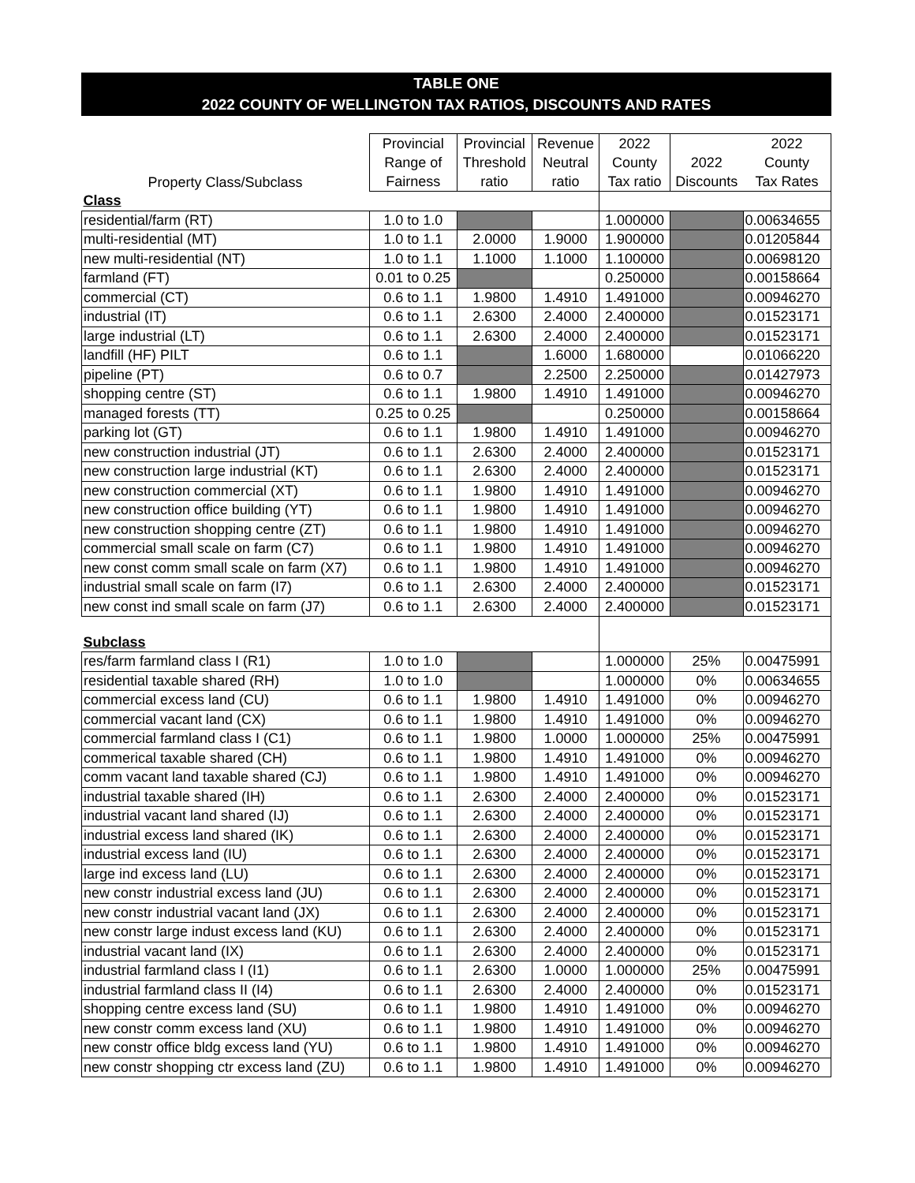TABLE ONE
2022 COUNTY OF WELLINGTON TAX RATIOS, DISCOUNTS AND RATES
| Property Class/Subclass | Provincial | Provincial | Revenue | 2022 | | 2022 |
| --- | --- | --- | --- | --- | --- | --- |
| | Range of | Threshold | Neutral | County | 2022 | County |
| | Fairness | ratio | ratio | Tax ratio | Discounts | Tax Rates |
| Class | | | | | | |
| residential/farm (RT) | 1.0 to 1.0 | | | 1.000000 | | 0.00634655 |
| multi-residential (MT) | 1.0 to 1.1 | 2.0000 | 1.9000 | 1.900000 | | 0.01205844 |
| new multi-residential (NT) | 1.0 to 1.1 | 1.1000 | 1.1000 | 1.100000 | | 0.00698120 |
| farmland (FT) | 0.01 to 0.25 | | | 0.250000 | | 0.00158664 |
| commercial (CT) | 0.6 to 1.1 | 1.9800 | 1.4910 | 1.491000 | | 0.00946270 |
| industrial (IT) | 0.6 to 1.1 | 2.6300 | 2.4000 | 2.400000 | | 0.01523171 |
| large industrial (LT) | 0.6 to 1.1 | 2.6300 | 2.4000 | 2.400000 | | 0.01523171 |
| landfill (HF) PILT | 0.6 to 1.1 | | 1.6000 | 1.680000 | | 0.01066220 |
| pipeline (PT) | 0.6 to 0.7 | | 2.2500 | 2.250000 | | 0.01427973 |
| shopping centre (ST) | 0.6 to 1.1 | 1.9800 | 1.4910 | 1.491000 | | 0.00946270 |
| managed forests (TT) | 0.25 to 0.25 | | | 0.250000 | | 0.00158664 |
| parking lot (GT) | 0.6 to 1.1 | 1.9800 | 1.4910 | 1.491000 | | 0.00946270 |
| new construction industrial (JT) | 0.6 to 1.1 | 2.6300 | 2.4000 | 2.400000 | | 0.01523171 |
| new construction large industrial (KT) | 0.6 to 1.1 | 2.6300 | 2.4000 | 2.400000 | | 0.01523171 |
| new construction commercial (XT) | 0.6 to 1.1 | 1.9800 | 1.4910 | 1.491000 | | 0.00946270 |
| new construction office building (YT) | 0.6 to 1.1 | 1.9800 | 1.4910 | 1.491000 | | 0.00946270 |
| new construction shopping centre (ZT) | 0.6 to 1.1 | 1.9800 | 1.4910 | 1.491000 | | 0.00946270 |
| commercial small scale on farm (C7) | 0.6 to 1.1 | 1.9800 | 1.4910 | 1.491000 | | 0.00946270 |
| new const comm small scale on farm (X7) | 0.6 to 1.1 | 1.9800 | 1.4910 | 1.491000 | | 0.00946270 |
| industrial small scale on farm (I7) | 0.6 to 1.1 | 2.6300 | 2.4000 | 2.400000 | | 0.01523171 |
| new const ind small scale on farm (J7) | 0.6 to 1.1 | 2.6300 | 2.4000 | 2.400000 | | 0.01523171 |
| Subclass | | | | | | |
| res/farm farmland class I (R1) | 1.0 to 1.0 | | | 1.000000 | 25% | 0.00475991 |
| residential taxable shared (RH) | 1.0 to 1.0 | | | 1.000000 | 0% | 0.00634655 |
| commercial excess land (CU) | 0.6 to 1.1 | 1.9800 | 1.4910 | 1.491000 | 0% | 0.00946270 |
| commercial vacant land (CX) | 0.6 to 1.1 | 1.9800 | 1.4910 | 1.491000 | 0% | 0.00946270 |
| commercial farmland class I (C1) | 0.6 to 1.1 | 1.9800 | 1.0000 | 1.000000 | 25% | 0.00475991 |
| commerical taxable shared (CH) | 0.6 to 1.1 | 1.9800 | 1.4910 | 1.491000 | 0% | 0.00946270 |
| comm vacant land taxable shared (CJ) | 0.6 to 1.1 | 1.9800 | 1.4910 | 1.491000 | 0% | 0.00946270 |
| industrial taxable shared (IH) | 0.6 to 1.1 | 2.6300 | 2.4000 | 2.400000 | 0% | 0.01523171 |
| industrial vacant land shared (IJ) | 0.6 to 1.1 | 2.6300 | 2.4000 | 2.400000 | 0% | 0.01523171 |
| industrial excess land shared (IK) | 0.6 to 1.1 | 2.6300 | 2.4000 | 2.400000 | 0% | 0.01523171 |
| industrial excess land (IU) | 0.6 to 1.1 | 2.6300 | 2.4000 | 2.400000 | 0% | 0.01523171 |
| large ind excess land (LU) | 0.6 to 1.1 | 2.6300 | 2.4000 | 2.400000 | 0% | 0.01523171 |
| new constr industrial excess land (JU) | 0.6 to 1.1 | 2.6300 | 2.4000 | 2.400000 | 0% | 0.01523171 |
| new constr industrial vacant land (JX) | 0.6 to 1.1 | 2.6300 | 2.4000 | 2.400000 | 0% | 0.01523171 |
| new constr large indust excess land (KU) | 0.6 to 1.1 | 2.6300 | 2.4000 | 2.400000 | 0% | 0.01523171 |
| industrial vacant land (IX) | 0.6 to 1.1 | 2.6300 | 2.4000 | 2.400000 | 0% | 0.01523171 |
| industrial farmland class I (I1) | 0.6 to 1.1 | 2.6300 | 1.0000 | 1.000000 | 25% | 0.00475991 |
| industrial farmland class II (I4) | 0.6 to 1.1 | 2.6300 | 2.4000 | 2.400000 | 0% | 0.01523171 |
| shopping centre excess land (SU) | 0.6 to 1.1 | 1.9800 | 1.4910 | 1.491000 | 0% | 0.00946270 |
| new constr comm excess land (XU) | 0.6 to 1.1 | 1.9800 | 1.4910 | 1.491000 | 0% | 0.00946270 |
| new constr office bldg excess land (YU) | 0.6 to 1.1 | 1.9800 | 1.4910 | 1.491000 | 0% | 0.00946270 |
| new constr shopping ctr excess land (ZU) | 0.6 to 1.1 | 1.9800 | 1.4910 | 1.491000 | 0% | 0.00946270 |